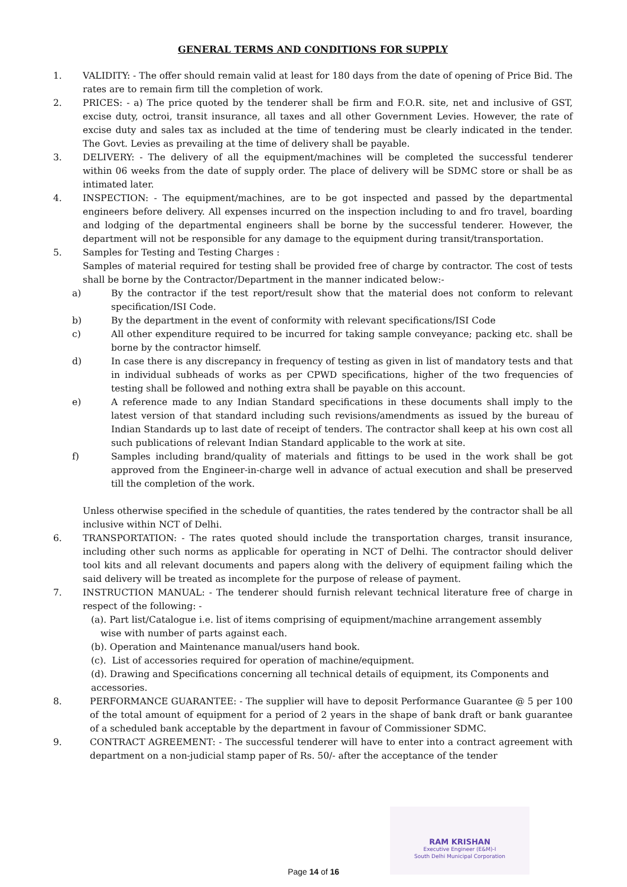GENERAL TERMS AND CONDITIONS FOR SUPPLY
1. VALIDITY: - The offer should remain valid at least for 180 days from the date of opening of Price Bid. The rates are to remain firm till the completion of work.
2. PRICES: - a) The price quoted by the tenderer shall be firm and F.O.R. site, net and inclusive of GST, excise duty, octroi, transit insurance, all taxes and all other Government Levies. However, the rate of excise duty and sales tax as included at the time of tendering must be clearly indicated in the tender. The Govt. Levies as prevailing at the time of delivery shall be payable.
3. DELIVERY: - The delivery of all the equipment/machines will be completed the successful tenderer within 06 weeks from the date of supply order. The place of delivery will be SDMC store or shall be as intimated later.
4. INSPECTION: - The equipment/machines, are to be got inspected and passed by the departmental engineers before delivery. All expenses incurred on the inspection including to and fro travel, boarding and lodging of the departmental engineers shall be borne by the successful tenderer. However, the department will not be responsible for any damage to the equipment during transit/transportation.
5. Samples for Testing and Testing Charges :
Samples of material required for testing shall be provided free of charge by contractor. The cost of tests shall be borne by the Contractor/Department in the manner indicated below:-
a) By the contractor if the test report/result show that the material does not conform to relevant specification/ISI Code.
b) By the department in the event of conformity with relevant specifications/ISI Code
c) All other expenditure required to be incurred for taking sample conveyance; packing etc. shall be borne by the contractor himself.
d) In case there is any discrepancy in frequency of testing as given in list of mandatory tests and that in individual subheads of works as per CPWD specifications, higher of the two frequencies of testing shall be followed and nothing extra shall be payable on this account.
e) A reference made to any Indian Standard specifications in these documents shall imply to the latest version of that standard including such revisions/amendments as issued by the bureau of Indian Standards up to last date of receipt of tenders. The contractor shall keep at his own cost all such publications of relevant Indian Standard applicable to the work at site.
f) Samples including brand/quality of materials and fittings to be used in the work shall be got approved from the Engineer-in-charge well in advance of actual execution and shall be preserved till the completion of the work.
Unless otherwise specified in the schedule of quantities, the rates tendered by the contractor shall be all inclusive within NCT of Delhi.
6. TRANSPORTATION: - The rates quoted should include the transportation charges, transit insurance, including other such norms as applicable for operating in NCT of Delhi. The contractor should deliver tool kits and all relevant documents and papers along with the delivery of equipment failing which the said delivery will be treated as incomplete for the purpose of release of payment.
7. INSTRUCTION MANUAL: - The tenderer should furnish relevant technical literature free of charge in respect of the following: -
(a). Part list/Catalogue i.e. list of items comprising of equipment/machine arrangement assembly
wise with number of parts against each.
(b). Operation and Maintenance manual/users hand book.
(c). List of accessories required for operation of machine/equipment.
(d). Drawing and Specifications concerning all technical details of equipment, its Components and accessories.
8. PERFORMANCE GUARANTEE: - The supplier will have to deposit Performance Guarantee @ 5 per 100 of the total amount of equipment for a period of 2 years in the shape of bank draft or bank guarantee of a scheduled bank acceptable by the department in favour of Commissioner SDMC.
9. CONTRACT AGREEMENT: - The successful tenderer will have to enter into a contract agreement with department on a non-judicial stamp paper of Rs. 50/- after the acceptance of the tender
RAM KRISHAN
Executive Engineer (E&M)-I
South Delhi Municipal Corporation
Page 14 of 16